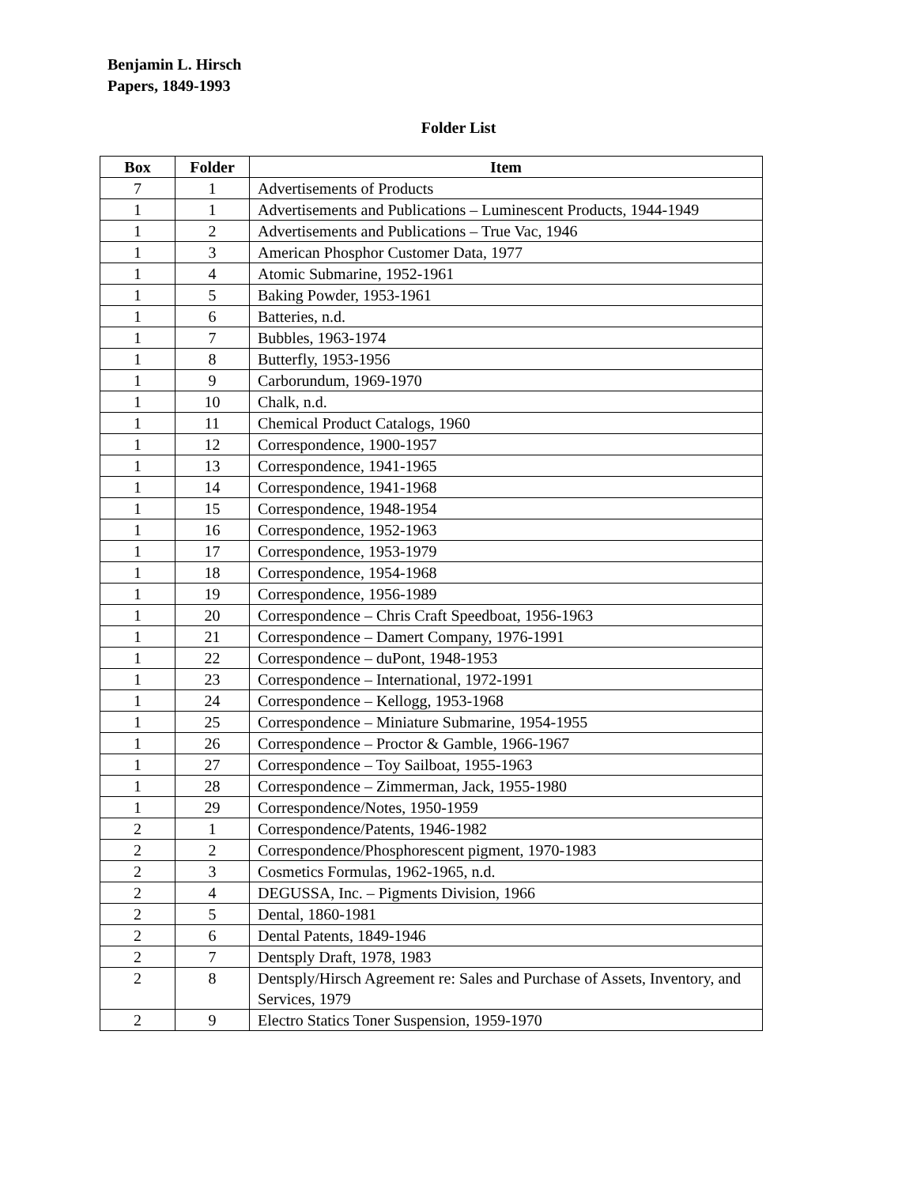Benjamin L. Hirsch
Papers, 1849-1993
Folder List
| Box | Folder | Item |
| --- | --- | --- |
| 7 | 1 | Advertisements of Products |
| 1 | 1 | Advertisements and Publications – Luminescent Products, 1944-1949 |
| 1 | 2 | Advertisements and Publications – True Vac, 1946 |
| 1 | 3 | American Phosphor Customer Data, 1977 |
| 1 | 4 | Atomic Submarine, 1952-1961 |
| 1 | 5 | Baking Powder, 1953-1961 |
| 1 | 6 | Batteries, n.d. |
| 1 | 7 | Bubbles, 1963-1974 |
| 1 | 8 | Butterfly, 1953-1956 |
| 1 | 9 | Carborundum, 1969-1970 |
| 1 | 10 | Chalk, n.d. |
| 1 | 11 | Chemical Product Catalogs, 1960 |
| 1 | 12 | Correspondence, 1900-1957 |
| 1 | 13 | Correspondence, 1941-1965 |
| 1 | 14 | Correspondence, 1941-1968 |
| 1 | 15 | Correspondence, 1948-1954 |
| 1 | 16 | Correspondence, 1952-1963 |
| 1 | 17 | Correspondence, 1953-1979 |
| 1 | 18 | Correspondence, 1954-1968 |
| 1 | 19 | Correspondence, 1956-1989 |
| 1 | 20 | Correspondence – Chris Craft Speedboat, 1956-1963 |
| 1 | 21 | Correspondence – Damert Company, 1976-1991 |
| 1 | 22 | Correspondence – duPont, 1948-1953 |
| 1 | 23 | Correspondence – International, 1972-1991 |
| 1 | 24 | Correspondence – Kellogg, 1953-1968 |
| 1 | 25 | Correspondence – Miniature Submarine, 1954-1955 |
| 1 | 26 | Correspondence – Proctor & Gamble, 1966-1967 |
| 1 | 27 | Correspondence – Toy Sailboat, 1955-1963 |
| 1 | 28 | Correspondence – Zimmerman, Jack, 1955-1980 |
| 1 | 29 | Correspondence/Notes, 1950-1959 |
| 2 | 1 | Correspondence/Patents, 1946-1982 |
| 2 | 2 | Correspondence/Phosphorescent pigment, 1970-1983 |
| 2 | 3 | Cosmetics Formulas, 1962-1965, n.d. |
| 2 | 4 | DEGUSSA, Inc. – Pigments Division, 1966 |
| 2 | 5 | Dental, 1860-1981 |
| 2 | 6 | Dental Patents, 1849-1946 |
| 2 | 7 | Dentsply Draft, 1978, 1983 |
| 2 | 8 | Dentsply/Hirsch Agreement re: Sales and Purchase of Assets, Inventory, and Services, 1979 |
| 2 | 9 | Electro Statics Toner Suspension, 1959-1970 |